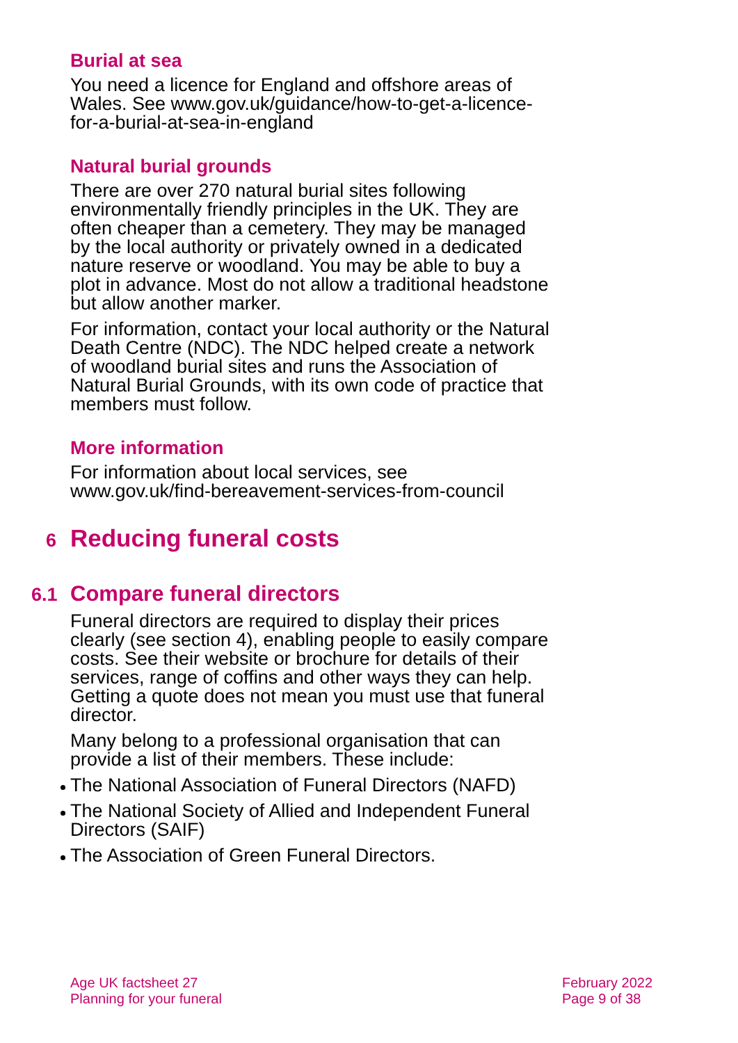Burial at sea
You need a licence for England and offshore areas of Wales. See www.gov.uk/guidance/how-to-get-a-licence-for-a-burial-at-sea-in-england
Natural burial grounds
There are over 270 natural burial sites following environmentally friendly principles in the UK. They are often cheaper than a cemetery. They may be managed by the local authority or privately owned in a dedicated nature reserve or woodland. You may be able to buy a plot in advance. Most do not allow a traditional headstone but allow another marker.
For information, contact your local authority or the Natural Death Centre (NDC). The NDC helped create a network of woodland burial sites and runs the Association of Natural Burial Grounds, with its own code of practice that members must follow.
More information
For information about local services, see www.gov.uk/find-bereavement-services-from-council
6 Reducing funeral costs
6.1 Compare funeral directors
Funeral directors are required to display their prices clearly (see section 4), enabling people to easily compare costs. See their website or brochure for details of their services, range of coffins and other ways they can help. Getting a quote does not mean you must use that funeral director.
Many belong to a professional organisation that can provide a list of their members. These include:
The National Association of Funeral Directors (NAFD)
The National Society of Allied and Independent Funeral Directors (SAIF)
The Association of Green Funeral Directors.
Age UK factsheet 27
Planning for your funeral
February 2022
Page 9 of 38